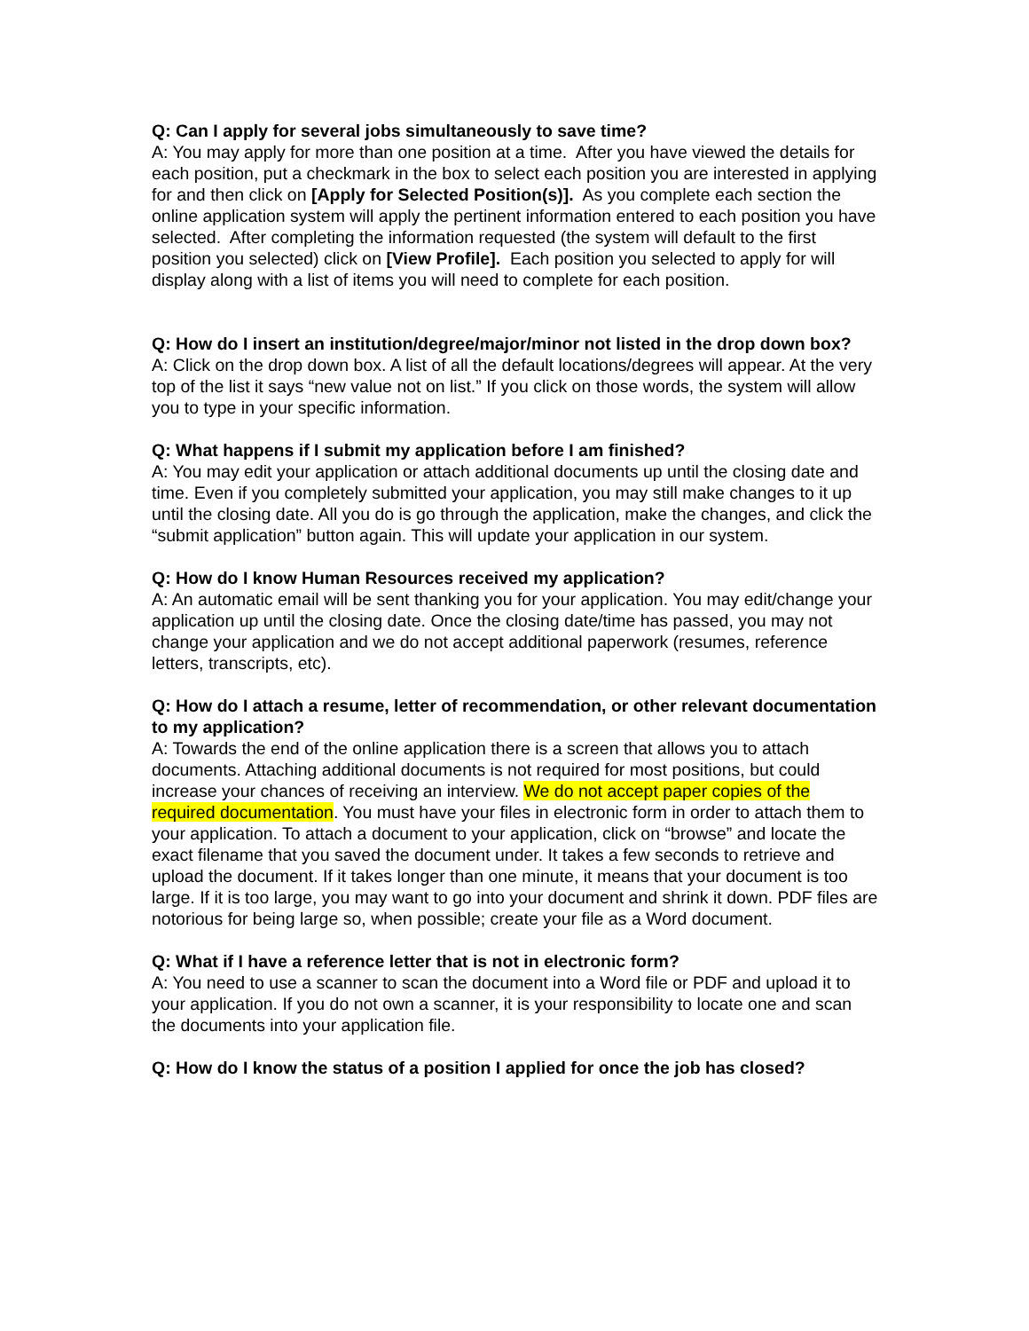Q: Can I apply for several jobs simultaneously to save time?
A: You may apply for more than one position at a time. After you have viewed the details for each position, put a checkmark in the box to select each position you are interested in applying for and then click on [Apply for Selected Position(s)]. As you complete each section the online application system will apply the pertinent information entered to each position you have selected. After completing the information requested (the system will default to the first position you selected) click on [View Profile]. Each position you selected to apply for will display along with a list of items you will need to complete for each position.
Q: How do I insert an institution/degree/major/minor not listed in the drop down box?
A: Click on the drop down box. A list of all the default locations/degrees will appear. At the very top of the list it says “new value not on list.” If you click on those words, the system will allow you to type in your specific information.
Q: What happens if I submit my application before I am finished?
A: You may edit your application or attach additional documents up until the closing date and time. Even if you completely submitted your application, you may still make changes to it up until the closing date. All you do is go through the application, make the changes, and click the “submit application” button again. This will update your application in our system.
Q: How do I know Human Resources received my application?
A: An automatic email will be sent thanking you for your application. You may edit/change your application up until the closing date. Once the closing date/time has passed, you may not change your application and we do not accept additional paperwork (resumes, reference letters, transcripts, etc).
Q: How do I attach a resume, letter of recommendation, or other relevant documentation to my application?
A: Towards the end of the online application there is a screen that allows you to attach documents. Attaching additional documents is not required for most positions, but could increase your chances of receiving an interview. We do not accept paper copies of the required documentation. You must have your files in electronic form in order to attach them to your application. To attach a document to your application, click on “browse” and locate the exact filename that you saved the document under. It takes a few seconds to retrieve and upload the document. If it takes longer than one minute, it means that your document is too large. If it is too large, you may want to go into your document and shrink it down. PDF files are notorious for being large so, when possible; create your file as a Word document.
Q: What if I have a reference letter that is not in electronic form?
A: You need to use a scanner to scan the document into a Word file or PDF and upload it to your application. If you do not own a scanner, it is your responsibility to locate one and scan the documents into your application file.
Q: How do I know the status of a position I applied for once the job has closed?